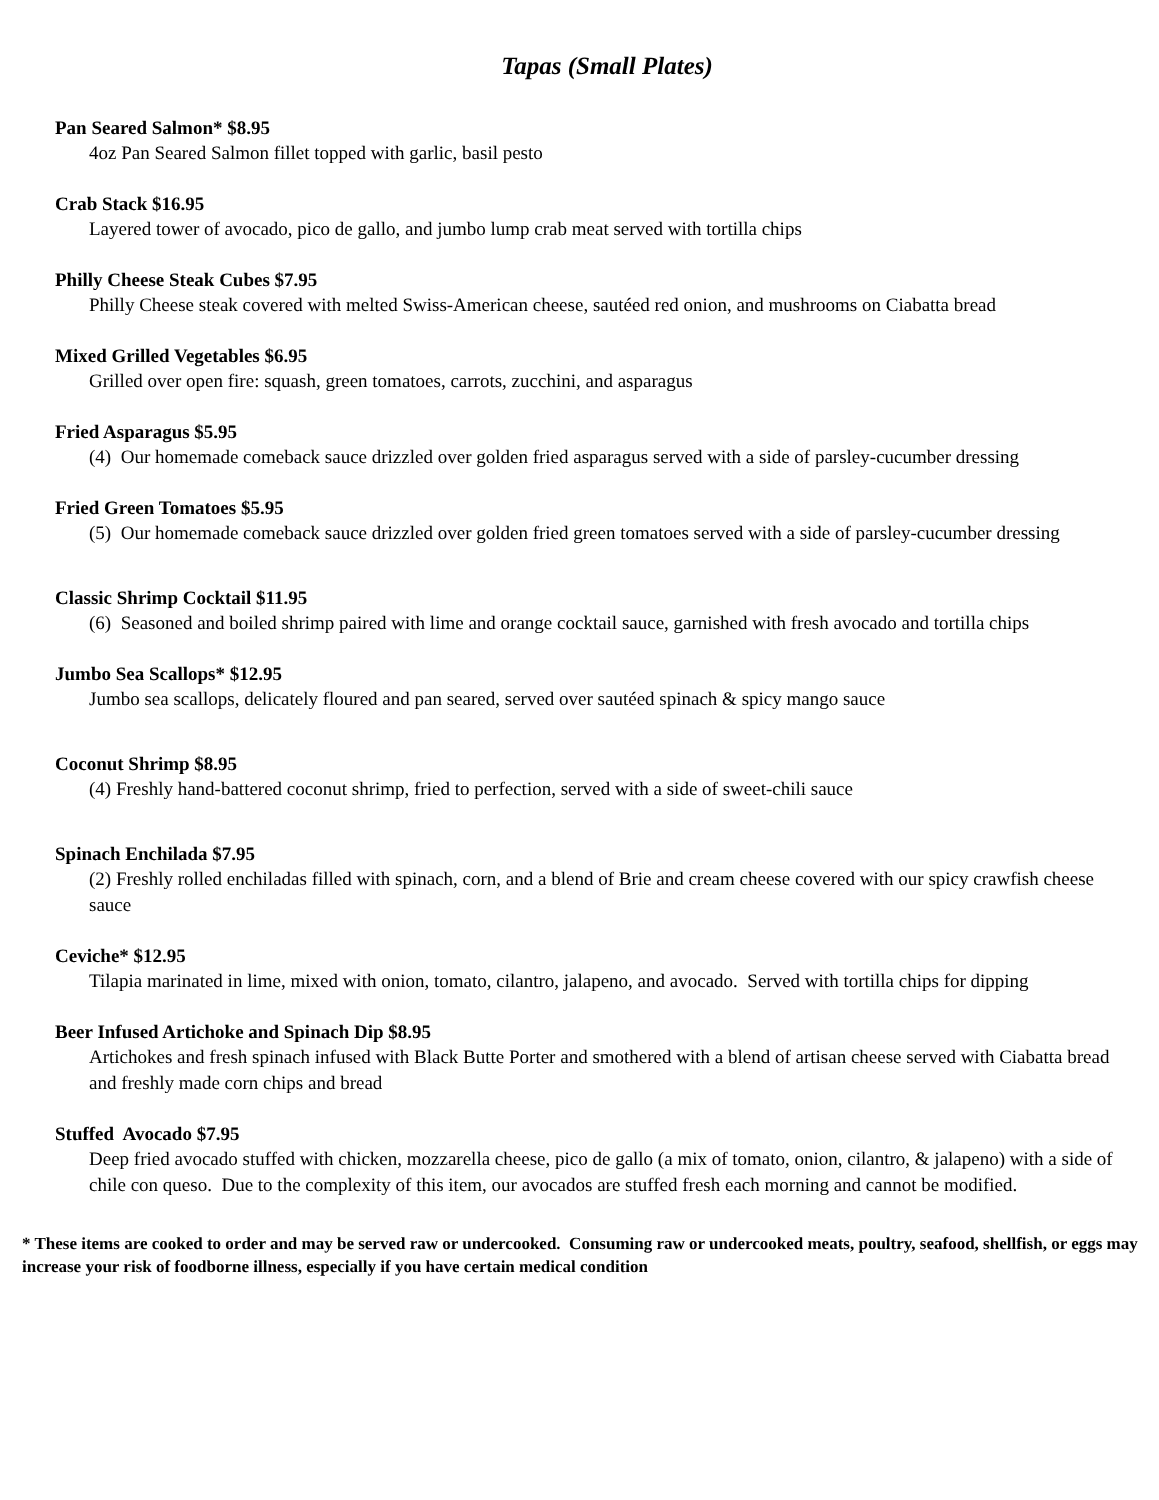Tapas (Small Plates)
Pan Seared Salmon* $8.95
4oz Pan Seared Salmon fillet topped with garlic, basil pesto
Crab Stack $16.95
Layered tower of avocado, pico de gallo, and jumbo lump crab meat served with tortilla chips
Philly Cheese Steak Cubes $7.95
Philly Cheese steak covered with melted Swiss-American cheese, sautéed red onion, and mushrooms on Ciabatta bread
Mixed Grilled Vegetables $6.95
Grilled over open fire: squash, green tomatoes, carrots, zucchini, and asparagus
Fried Asparagus $5.95
(4) Our homemade comeback sauce drizzled over golden fried asparagus served with a side of parsley-cucumber dressing
Fried Green Tomatoes $5.95
(5) Our homemade comeback sauce drizzled over golden fried green tomatoes served with a side of parsley-cucumber dressing
Classic Shrimp Cocktail $11.95
(6) Seasoned and boiled shrimp paired with lime and orange cocktail sauce, garnished with fresh avocado and tortilla chips
Jumbo Sea Scallops* $12.95
Jumbo sea scallops, delicately floured and pan seared, served over sautéed spinach & spicy mango sauce
Coconut Shrimp $8.95
(4) Freshly hand-battered coconut shrimp, fried to perfection, served with a side of sweet-chili sauce
Spinach Enchilada $7.95
(2) Freshly rolled enchiladas filled with spinach, corn, and a blend of Brie and cream cheese covered with our spicy crawfish cheese sauce
Ceviche* $12.95
Tilapia marinated in lime, mixed with onion, tomato, cilantro, jalapeno, and avocado. Served with tortilla chips for dipping
Beer Infused Artichoke and Spinach Dip $8.95
Artichokes and fresh spinach infused with Black Butte Porter and smothered with a blend of artisan cheese served with Ciabatta bread and freshly made corn chips and bread
Stuffed Avocado $7.95
Deep fried avocado stuffed with chicken, mozzarella cheese, pico de gallo (a mix of tomato, onion, cilantro, & jalapeno) with a side of chile con queso. Due to the complexity of this item, our avocados are stuffed fresh each morning and cannot be modified.
* These items are cooked to order and may be served raw or undercooked. Consuming raw or undercooked meats, poultry, seafood, shellfish, or eggs may increase your risk of foodborne illness, especially if you have certain medical condition